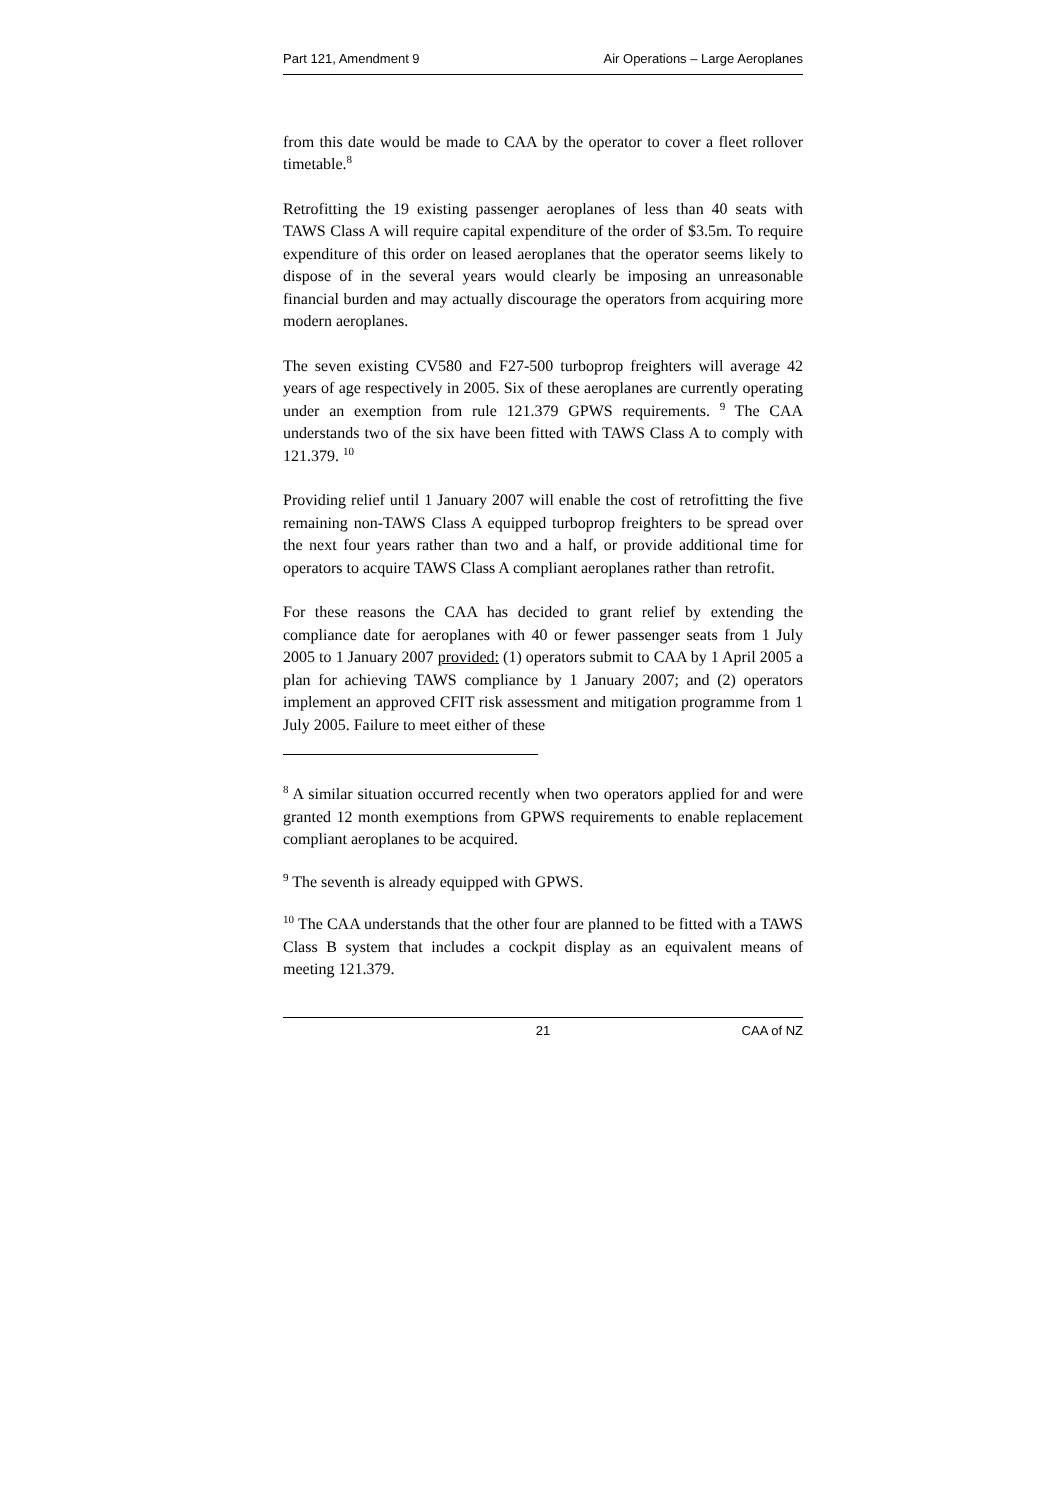Part 121, Amendment 9 Air Operations – Large Aeroplanes
from this date would be made to CAA by the operator to cover a fleet rollover timetable.<sup>8</sup>
Retrofitting the 19 existing passenger aeroplanes of less than 40 seats with TAWS Class A will require capital expenditure of the order of $3.5m. To require expenditure of this order on leased aeroplanes that the operator seems likely to dispose of in the several years would clearly be imposing an unreasonable financial burden and may actually discourage the operators from acquiring more modern aeroplanes.
The seven existing CV580 and F27-500 turboprop freighters will average 42 years of age respectively in 2005. Six of these aeroplanes are currently operating under an exemption from rule 121.379 GPWS requirements. <sup>9</sup> The CAA understands two of the six have been fitted with TAWS Class A to comply with 121.379. <sup>10</sup>
Providing relief until 1 January 2007 will enable the cost of retrofitting the five remaining non-TAWS Class A equipped turboprop freighters to be spread over the next four years rather than two and a half, or provide additional time for operators to acquire TAWS Class A compliant aeroplanes rather than retrofit.
For these reasons the CAA has decided to grant relief by extending the compliance date for aeroplanes with 40 or fewer passenger seats from 1 July 2005 to 1 January 2007 provided: (1) operators submit to CAA by 1 April 2005 a plan for achieving TAWS compliance by 1 January 2007; and (2) operators implement an approved CFIT risk assessment and mitigation programme from 1 July 2005. Failure to meet either of these
<sup>8</sup> A similar situation occurred recently when two operators applied for and were granted 12 month exemptions from GPWS requirements to enable replacement compliant aeroplanes to be acquired.
<sup>9</sup> The seventh is already equipped with GPWS.
<sup>10</sup> The CAA understands that the other four are planned to be fitted with a TAWS Class B system that includes a cockpit display as an equivalent means of meeting 121.379.
21 CAA of NZ